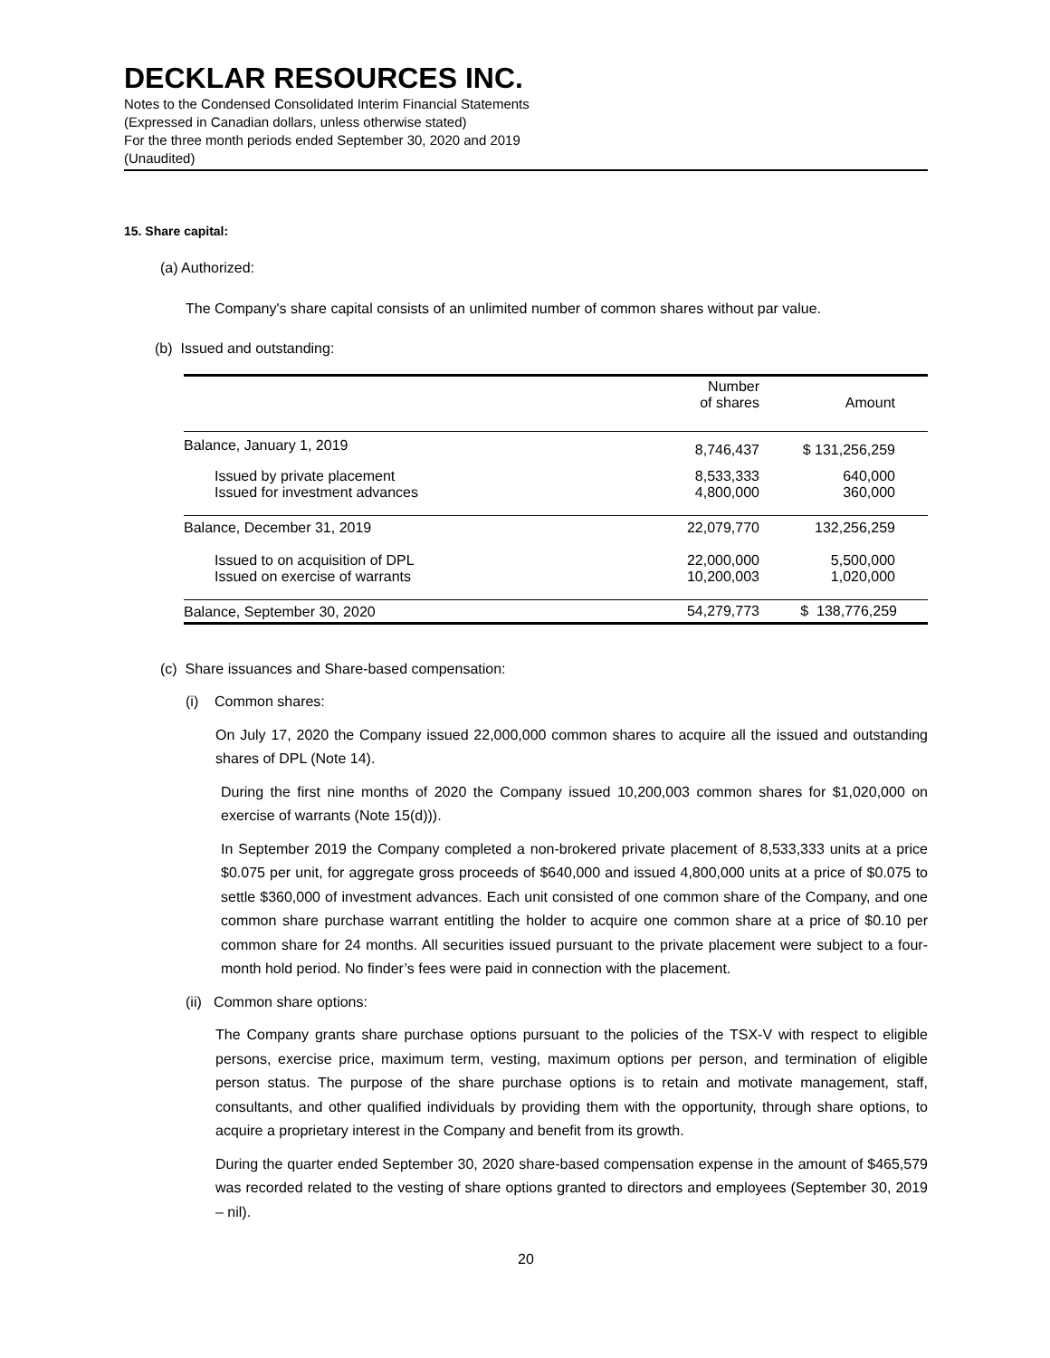DECKLAR RESOURCES INC.
Notes to the Condensed Consolidated Interim Financial Statements
(Expressed in Canadian dollars, unless otherwise stated)
For the three month periods ended September 30, 2020 and 2019
(Unaudited)
15. Share capital:
(a) Authorized:
The Company's share capital consists of an unlimited number of common shares without par value.
(b) Issued and outstanding:
| | Number of shares | Amount |
| --- | --- | --- |
| Balance, January 1, 2019 | 8,746,437 | $ 131,256,259 |
| Issued by private placement | 8,533,333 | 640,000 |
| Issued for investment advances | 4,800,000 | 360,000 |
| Balance, December 31, 2019 | 22,079,770 | 132,256,259 |
| Issued to on acquisition of DPL | 22,000,000 | 5,500,000 |
| Issued on exercise of warrants | 10,200,003 | 1,020,000 |
| Balance, September 30, 2020 | 54,279,773 | $ 138,776,259 |
(c) Share issuances and Share-based compensation:
(i) Common shares:
On July 17, 2020 the Company issued 22,000,000 common shares to acquire all the issued and outstanding shares of DPL (Note 14).
During the first nine months of 2020 the Company issued 10,200,003 common shares for $1,020,000 on exercise of warrants (Note 15(d))).
In September 2019 the Company completed a non-brokered private placement of 8,533,333 units at a price $0.075 per unit, for aggregate gross proceeds of $640,000 and issued 4,800,000 units at a price of $0.075 to settle $360,000 of investment advances. Each unit consisted of one common share of the Company, and one common share purchase warrant entitling the holder to acquire one common share at a price of $0.10 per common share for 24 months. All securities issued pursuant to the private placement were subject to a four-month hold period. No finder’s fees were paid in connection with the placement.
(ii) Common share options:
The Company grants share purchase options pursuant to the policies of the TSX-V with respect to eligible persons, exercise price, maximum term, vesting, maximum options per person, and termination of eligible person status. The purpose of the share purchase options is to retain and motivate management, staff, consultants, and other qualified individuals by providing them with the opportunity, through share options, to acquire a proprietary interest in the Company and benefit from its growth.
During the quarter ended September 30, 2020 share-based compensation expense in the amount of $465,579 was recorded related to the vesting of share options granted to directors and employees (September 30, 2019 – nil).
20